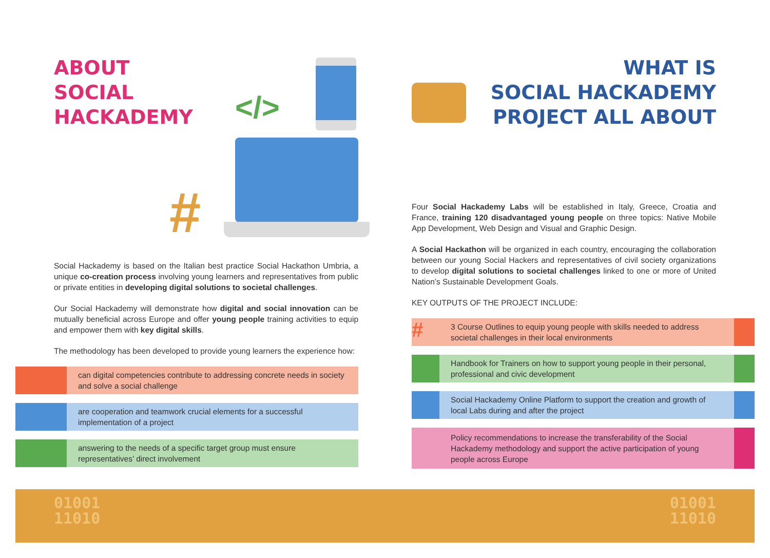ABOUT
SOCIAL
HACKADEMY
</>
#
Social Hackademy is based on the Italian best practice Social Hackathon Umbria, a unique co-creation process involving young learners and representatives from public or private entities in developing digital solutions to societal challenges.
Our Social Hackademy will demonstrate how digital and social innovation can be mutually beneficial across Europe and offer young people training activities to equip and empower them with key digital skills.
The methodology has been developed to provide young learners the experience how:
can digital competencies contribute to addressing concrete needs in society and solve a social challenge
are cooperation and teamwork crucial elements for a successful implementation of a project
answering to the needs of a specific target group must ensure representatives’ direct involvement
WHAT IS
SOCIAL HACKADEMY
PROJECT ALL ABOUT
Four Social Hackademy Labs will be established in Italy, Greece, Croatia and France, training 120 disadvantaged young people on three topics: Native Mobile App Development, Web Design and Visual and Graphic Design.
A Social Hackathon will be organized in each country, encouraging the collaboration between our young Social Hackers and representatives of civil society organizations to develop digital solutions to societal challenges linked to one or more of United Nation’s Sustainable Development Goals.
KEY OUTPUTS OF THE PROJECT INCLUDE:
#
3 Course Outlines to equip young people with skills needed to address societal challenges in their local environments
Handbook for Trainers on how to support young people in their personal, professional and civic development
Social Hackademy Online Platform to support the creation and growth of local Labs during and after the project
Policy recommendations to increase the transferability of the Social Hackademy methodology and support the active participation of young people across Europe
01001
11010
01001
11010